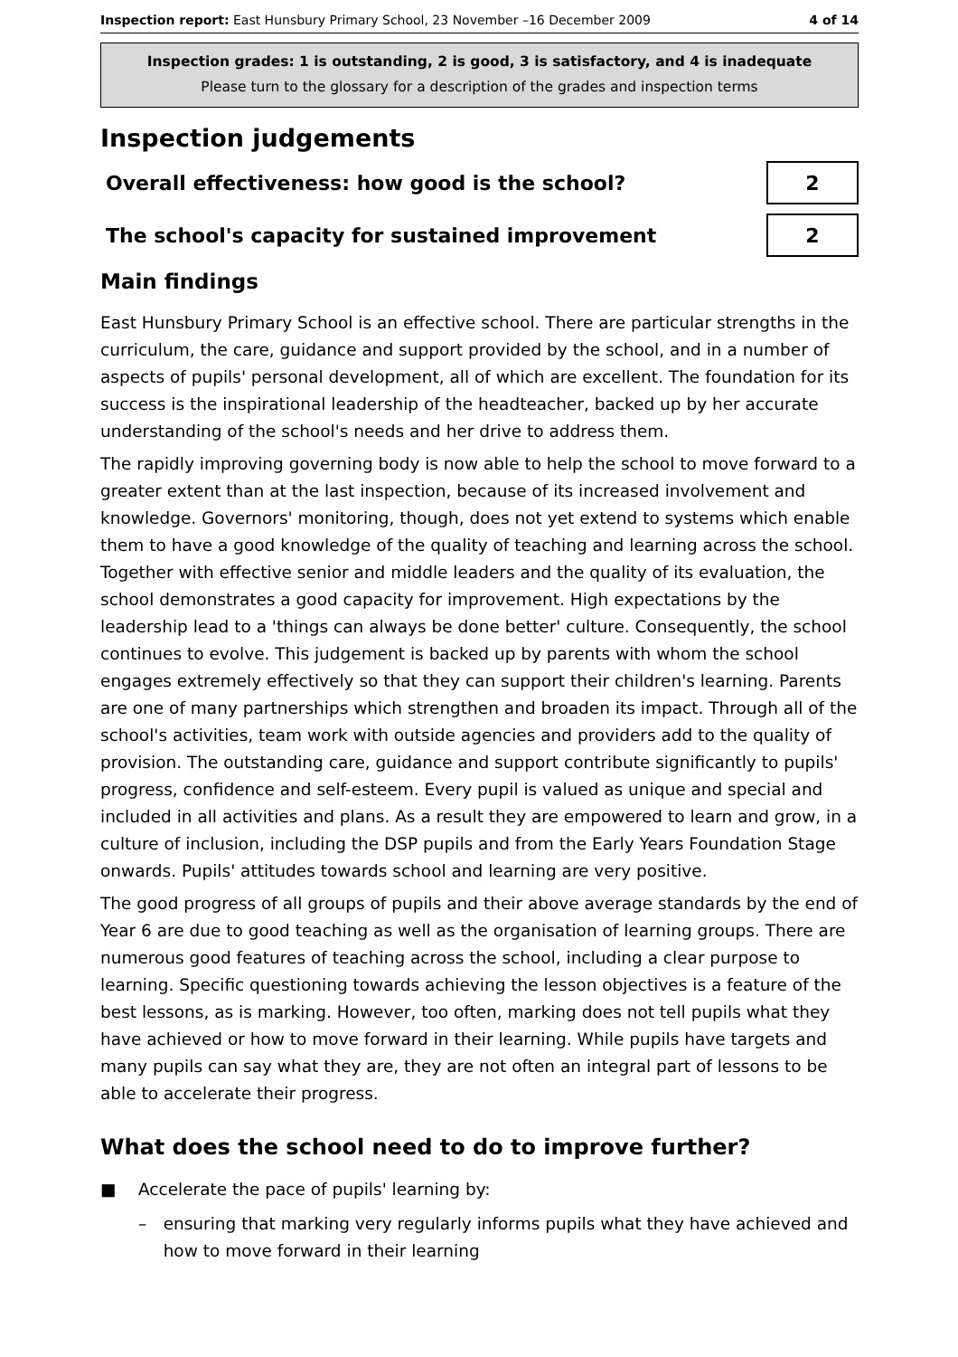Inspection report: East Hunsbury Primary School, 23 November –16 December 2009 4 of 14
Inspection grades: 1 is outstanding, 2 is good, 3 is satisfactory, and 4 is inadequate
Please turn to the glossary for a description of the grades and inspection terms
Inspection judgements
Overall effectiveness: how good is the school?
2
The school's capacity for sustained improvement
2
Main findings
East Hunsbury Primary School is an effective school. There are particular strengths in the curriculum, the care, guidance and support provided by the school, and in a number of aspects of pupils' personal development, all of which are excellent. The foundation for its success is the inspirational leadership of the headteacher, backed up by her accurate understanding of the school's needs and her drive to address them.
The rapidly improving governing body is now able to help the school to move forward to a greater extent than at the last inspection, because of its increased involvement and knowledge. Governors' monitoring, though, does not yet extend to systems which enable them to have a good knowledge of the quality of teaching and learning across the school. Together with effective senior and middle leaders and the quality of its evaluation, the school demonstrates a good capacity for improvement. High expectations by the leadership lead to a 'things can always be done better' culture. Consequently, the school continues to evolve. This judgement is backed up by parents with whom the school engages extremely effectively so that they can support their children's learning. Parents are one of many partnerships which strengthen and broaden its impact. Through all of the school's activities, team work with outside agencies and providers add to the quality of provision. The outstanding care, guidance and support contribute significantly to pupils' progress, confidence and self-esteem. Every pupil is valued as unique and special and included in all activities and plans. As a result they are empowered to learn and grow, in a culture of inclusion, including the DSP pupils and from the Early Years Foundation Stage onwards. Pupils' attitudes towards school and learning are very positive.
The good progress of all groups of pupils and their above average standards by the end of Year 6 are due to good teaching as well as the organisation of learning groups. There are numerous good features of teaching across the school, including a clear purpose to learning. Specific questioning towards achieving the lesson objectives is a feature of the best lessons, as is marking. However, too often, marking does not tell pupils what they have achieved or how to move forward in their learning. While pupils have targets and many pupils can say what they are, they are not often an integral part of lessons to be able to accelerate their progress.
What does the school need to do to improve further?
■ Accelerate the pace of pupils' learning by:
– ensuring that marking very regularly informs pupils what they have achieved and how to move forward in their learning